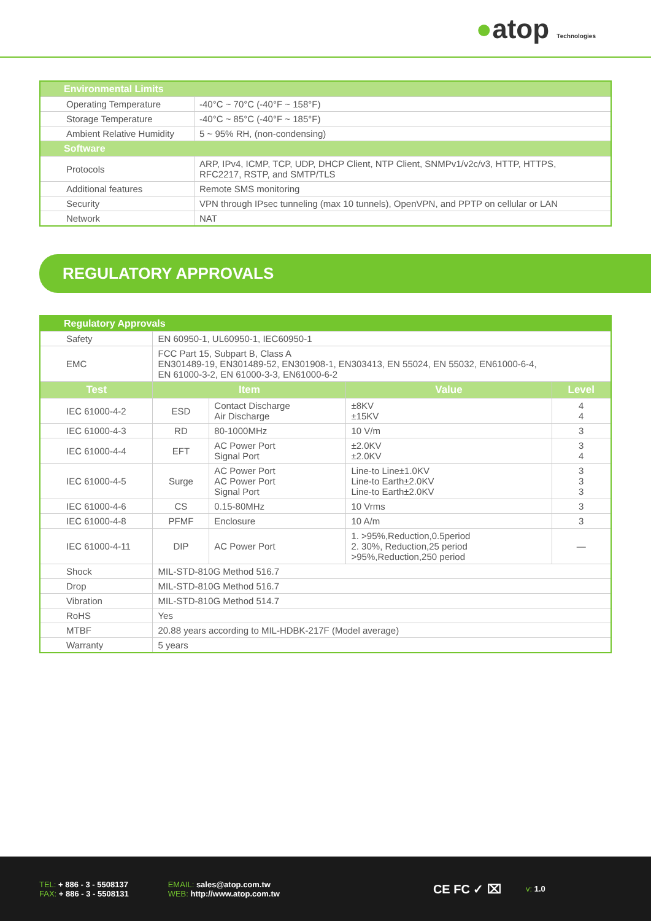●atop Technologies
| Environmental Limits | |
| --- | --- |
| Operating Temperature | -40°C ~ 70°C (-40°F ~ 158°F) |
| Storage Temperature | -40°C ~ 85°C (-40°F ~ 185°F) |
| Ambient Relative Humidity | 5 ~ 95% RH, (non-condensing) |
| Software | |
| Protocols | ARP, IPv4, ICMP, TCP, UDP, DHCP Client, NTP Client, SNMPv1/v2c/v3, HTTP, HTTPS, RFC2217, RSTP, and SMTP/TLS |
| Additional features | Remote SMS monitoring |
| Security | VPN through IPsec tunneling (max 10 tunnels), OpenVPN, and PPTP on cellular or LAN |
| Network | NAT |
REGULATORY APPROVALS
| Regulatory Approvals | | | | |
| --- | --- | --- | --- | --- |
| Safety | EN 60950-1, UL60950-1, IEC60950-1 | | | |
| EMC | FCC Part 15, Subpart B, Class A EN301489-19, EN301489-52, EN301908-1, EN303413, EN 55024, EN 55032, EN61000-6-4, EN 61000-3-2, EN 61000-3-3, EN61000-6-2 | | | |
| Test | Item | | Value | Level |
| IEC 61000-4-2 | ESD | Contact Discharge Air Discharge | ±8KV ±15KV | 4 4 |
| IEC 61000-4-3 | RD | 80-1000MHz | 10 V/m | 3 |
| IEC 61000-4-4 | EFT | AC Power Port Signal Port | ±2.0KV ±2.0KV | 3 4 |
| IEC 61000-4-5 | Surge | AC Power Port AC Power Port Signal Port | Line-to Line±1.0KV Line-to Earth±2.0KV Line-to Earth±2.0KV | 3 3 3 |
| IEC 61000-4-6 | CS | 0.15-80MHz | 10 Vrms | 3 |
| IEC 61000-4-8 | PFMF | Enclosure | 10 A/m | 3 |
| IEC 61000-4-11 | DIP | AC Power Port | 1. >95%,Reduction,0.5period 2. 30%, Reduction,25 period >95%,Reduction,250 period | — |
| Shock | MIL-STD-810G Method 516.7 | | | |
| Drop | MIL-STD-810G Method 516.7 | | | |
| Vibration | MIL-STD-810G Method 514.7 | | | |
| RoHS | Yes | | | |
| MTBF | 20.88 years according to MIL-HDBK-217F (Model average) | | | |
| Warranty | 5 years | | | |
TEL: + 886 - 3 - 5508137
FAX: + 886 - 3 - 5508131
EMAIL: sales@atop.com.tw
WEB: http://www.atop.com.tw
CE FC ✓ ⌧
v: 1.0